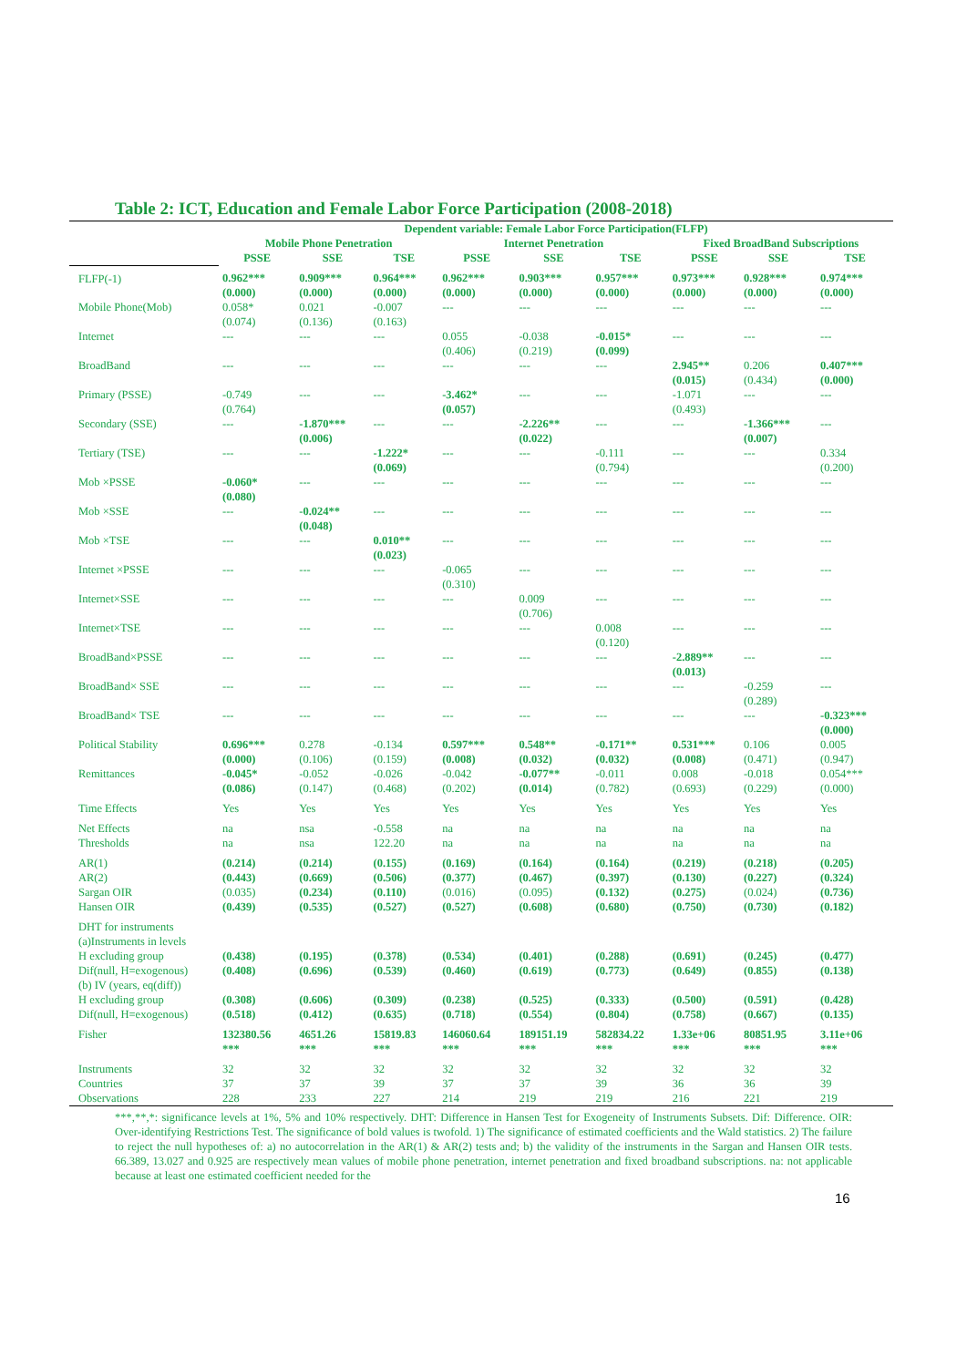Table 2: ICT, Education and Female Labor Force Participation (2008-2018)
| | Dependent variable: Female Labor Force Participation(FLFP) | | | | | | | | |
| | Mobile Phone Penetration | | | Internet Penetration | | | Fixed BroadBand Subscriptions | | |
| | PSSE | SSE | TSE | PSSE | SSE | TSE | PSSE | SSE | TSE |
| FLFP(-1) | 0.962*** (0.000) | 0.909*** (0.000) | 0.964*** (0.000) | 0.962*** (0.000) | 0.903*** (0.000) | 0.957*** (0.000) | 0.973*** (0.000) | 0.928*** (0.000) | 0.974*** (0.000) |
| Mobile Phone(Mob) | 0.058* (0.074) | 0.021 (0.136) | -0.007 (0.163) | --- | --- | --- | --- | --- | --- |
| Internet | --- | --- | --- | 0.055 (0.406) | -0.038 (0.219) | -0.015* (0.099) | --- | --- | --- |
| BroadBand | --- | --- | --- | --- | --- | --- | 2.945** (0.015) | 0.206 (0.434) | 0.407*** (0.000) |
| Primary (PSSE) | -0.749 (0.764) | --- | --- | -3.462* (0.057) | --- | --- | -1.071 (0.493) | --- | --- |
| Secondary (SSE) | --- | -1.870*** (0.006) | --- | --- | -2.226** (0.022) | --- | --- | -1.366*** (0.007) | --- |
| Tertiary (TSE) | --- | --- | -1.222* (0.069) | --- | --- | -0.111 (0.794) | --- | --- | 0.334 (0.200) |
| Mob ×PSSE | -0.060* (0.080) | --- | --- | --- | --- | --- | --- | --- | --- |
| Mob ×SSE | --- | -0.024** (0.048) | --- | --- | --- | --- | --- | --- | --- |
| Mob ×TSE | --- | --- | 0.010** (0.023) | --- | --- | --- | --- | --- | --- |
| Internet ×PSSE | --- | --- | --- | -0.065 (0.310) | --- | --- | --- | --- | --- |
| Internet×SSE | --- | --- | --- | --- | 0.009 (0.706) | --- | --- | --- | --- |
| Internet×TSE | --- | --- | --- | --- | --- | 0.008 (0.120) | --- | --- | --- |
| BroadBand×PSSE | --- | --- | --- | --- | --- | --- | -2.889** (0.013) | --- | --- |
| BroadBand× SSE | --- | --- | --- | --- | --- | --- | --- | -0.259 (0.289) | --- |
| BroadBand× TSE | --- | --- | --- | --- | --- | --- | --- | --- | -0.323*** (0.000) |
| Political Stability | 0.696*** (0.000) | 0.278 (0.106) | -0.134 (0.159) | 0.597*** (0.008) | 0.548** (0.032) | -0.171** (0.032) | 0.531*** (0.008) | 0.106 (0.471) | 0.005 (0.947) |
| Remittances | -0.045* (0.086) | -0.052 (0.147) | -0.026 (0.468) | -0.042 (0.202) | -0.077** (0.014) | -0.011 (0.782) | 0.008 (0.693) | -0.018 (0.229) | 0.054*** (0.000) |
| Time Effects | Yes | Yes | Yes | Yes | Yes | Yes | Yes | Yes | Yes |
| Net Effects Thresholds | na na | nsa nsa | -0.558 122.20 | na na | na na | na na | na na | na na | na na |
| AR(1) AR(2) Sargan OIR Hansen OIR | (0.214) (0.443) (0.035) (0.439) | (0.214) (0.669) (0.234) (0.535) | (0.155) (0.506) (0.110) (0.527) | (0.169) (0.377) (0.016) (0.527) | (0.164) (0.467) (0.095) (0.608) | (0.164) (0.397) (0.132) (0.680) | (0.219) (0.130) (0.275) (0.750) | (0.218) (0.227) (0.024) (0.730) | (0.205) (0.324) (0.736) (0.182) |
| DHT for instruments (a)Instruments in levels H excluding group Dif(null, H=exogenous) (b) IV (years, eq(diff)) H excluding group Dif(null, H=exogenous) | (0.438) (0.408) (0.308) (0.518) | (0.195) (0.696) (0.606) (0.412) | (0.378) (0.539) (0.309) (0.635) | (0.534) (0.460) (0.238) (0.718) | (0.401) (0.619) (0.525) (0.554) | (0.288) (0.773) (0.333) (0.804) | (0.691) (0.649) (0.500) (0.758) | (0.245) (0.855) (0.591) (0.667) | (0.477) (0.138) (0.428) (0.135) |
| Fisher | 132380.56 *** | 4651.26 *** | 15819.83 *** | 146060.64 *** | 189151.19 *** | 582834.22 *** | 1.33e+06 *** | 80851.95 *** | 3.11e+06 *** |
| Instruments Countries Observations | 32 37 228 | 32 37 233 | 32 39 227 | 32 37 214 | 32 37 219 | 32 39 219 | 32 36 216 | 32 36 221 | 32 39 219 |
***,**,*: significance levels at 1%, 5% and 10% respectively. DHT: Difference in Hansen Test for Exogeneity of Instruments Subsets. Dif: Difference. OIR: Over-identifying Restrictions Test. The significance of bold values is twofold. 1) The significance of estimated coefficients and the Wald statistics. 2) The failure to reject the null hypotheses of: a) no autocorrelation in the AR(1) & AR(2) tests and; b) the validity of the instruments in the Sargan and Hansen OIR tests. 66.389, 13.027 and 0.925 are respectively mean values of mobile phone penetration, internet penetration and fixed broadband subscriptions. na: not applicable because at least one estimated coefficient needed for the
16